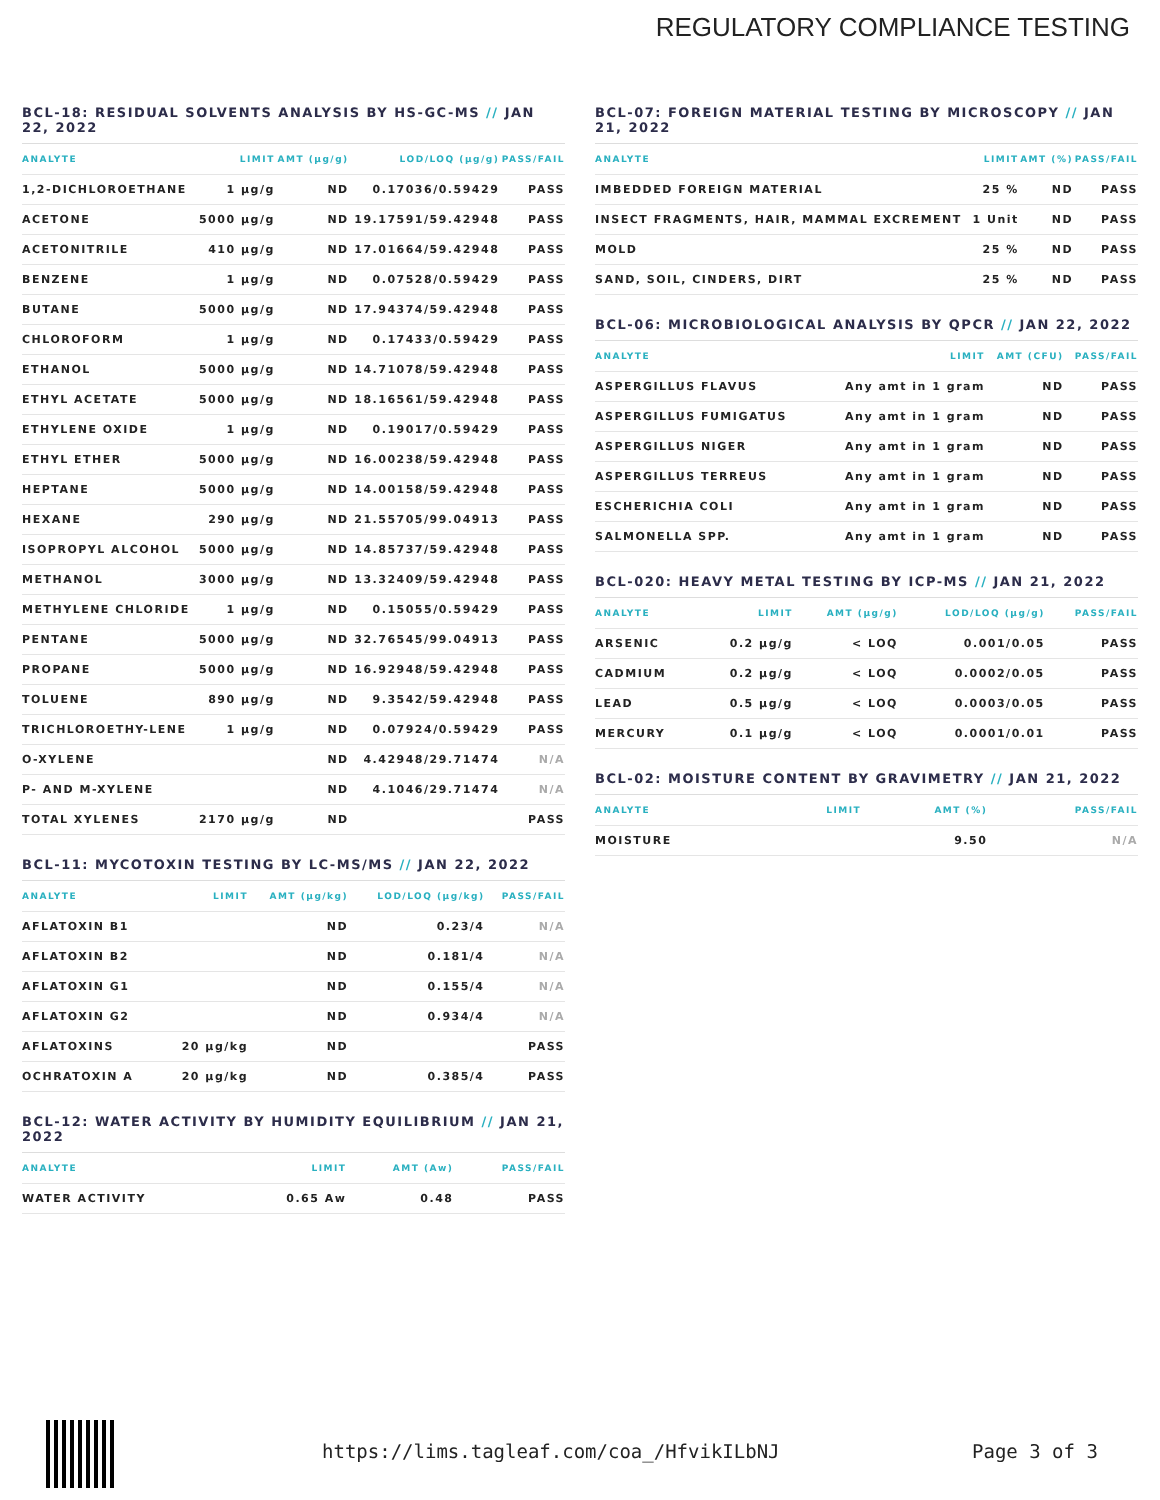REGULATORY COMPLIANCE TESTING
BCL-18: RESIDUAL SOLVENTS ANALYSIS BY HS-GC-MS // JAN 22, 2022
| ANALYTE | LIMIT | AMT (µg/g) | LOD/LOQ (µg/g) | PASS/FAIL |
| --- | --- | --- | --- | --- |
| 1,2-DICHLOROETHANE | 1 µg/g | ND | 0.17036/0.59429 | PASS |
| ACETONE | 5000 µg/g | ND | 19.17591/59.42948 | PASS |
| ACETONITRILE | 410 µg/g | ND | 17.01664/59.42948 | PASS |
| BENZENE | 1 µg/g | ND | 0.07528/0.59429 | PASS |
| BUTANE | 5000 µg/g | ND | 17.94374/59.42948 | PASS |
| CHLOROFORM | 1 µg/g | ND | 0.17433/0.59429 | PASS |
| ETHANOL | 5000 µg/g | ND | 14.71078/59.42948 | PASS |
| ETHYL ACETATE | 5000 µg/g | ND | 18.16561/59.42948 | PASS |
| ETHYLENE OXIDE | 1 µg/g | ND | 0.19017/0.59429 | PASS |
| ETHYL ETHER | 5000 µg/g | ND | 16.00238/59.42948 | PASS |
| HEPTANE | 5000 µg/g | ND | 14.00158/59.42948 | PASS |
| HEXANE | 290 µg/g | ND | 21.55705/99.04913 | PASS |
| ISOPROPYL ALCOHOL | 5000 µg/g | ND | 14.85737/59.42948 | PASS |
| METHANOL | 3000 µg/g | ND | 13.32409/59.42948 | PASS |
| METHYLENE CHLORIDE | 1 µg/g | ND | 0.15055/0.59429 | PASS |
| PENTANE | 5000 µg/g | ND | 32.76545/99.04913 | PASS |
| PROPANE | 5000 µg/g | ND | 16.92948/59.42948 | PASS |
| TOLUENE | 890 µg/g | ND | 9.3542/59.42948 | PASS |
| TRICHLOROETHY-LENE | 1 µg/g | ND | 0.07924/0.59429 | PASS |
| O-XYLENE | | ND | 4.42948/29.71474 | N/A |
| P- AND M-XYLENE | | ND | 4.1046/29.71474 | N/A |
| TOTAL XYLENES | 2170 µg/g | ND | | PASS |
BCL-11: MYCOTOXIN TESTING BY LC-MS/MS // JAN 22, 2022
| ANALYTE | LIMIT | AMT (µg/kg) | LOD/LOQ (µg/kg) | PASS/FAIL |
| --- | --- | --- | --- | --- |
| AFLATOXIN B1 | | ND | 0.23/4 | N/A |
| AFLATOXIN B2 | | ND | 0.181/4 | N/A |
| AFLATOXIN G1 | | ND | 0.155/4 | N/A |
| AFLATOXIN G2 | | ND | 0.934/4 | N/A |
| AFLATOXINS | 20 µg/kg | ND | | PASS |
| OCHRATOXIN A | 20 µg/kg | ND | 0.385/4 | PASS |
BCL-12: WATER ACTIVITY BY HUMIDITY EQUILIBRIUM // JAN 21, 2022
| ANALYTE | LIMIT | AMT (Aw) | PASS/FAIL |
| --- | --- | --- | --- |
| WATER ACTIVITY | 0.65 Aw | 0.48 | PASS |
BCL-07: FOREIGN MATERIAL TESTING BY MICROSCOPY // JAN 21, 2022
| ANALYTE | LIMIT | AMT (%) | PASS/FAIL |
| --- | --- | --- | --- |
| IMBEDDED FOREIGN MATERIAL | 25 % | ND | PASS |
| INSECT FRAGMENTS, HAIR, MAMMAL EXCREMENT | 1 Unit | ND | PASS |
| MOLD | 25 % | ND | PASS |
| SAND, SOIL, CINDERS, DIRT | 25 % | ND | PASS |
BCL-06: MICROBIOLOGICAL ANALYSIS BY QPCR // JAN 22, 2022
| ANALYTE | LIMIT | AMT (CFU) | PASS/FAIL |
| --- | --- | --- | --- |
| ASPERGILLUS FLAVUS | Any amt in 1 gram | ND | PASS |
| ASPERGILLUS FUMIGATUS | Any amt in 1 gram | ND | PASS |
| ASPERGILLUS NIGER | Any amt in 1 gram | ND | PASS |
| ASPERGILLUS TERREUS | Any amt in 1 gram | ND | PASS |
| ESCHERICHIA COLI | Any amt in 1 gram | ND | PASS |
| SALMONELLA SPP. | Any amt in 1 gram | ND | PASS |
BCL-020: HEAVY METAL TESTING BY ICP-MS // JAN 21, 2022
| ANALYTE | LIMIT | AMT (µg/g) | LOD/LOQ (µg/g) | PASS/FAIL |
| --- | --- | --- | --- | --- |
| ARSENIC | 0.2 µg/g | < LOQ | 0.001/0.05 | PASS |
| CADMIUM | 0.2 µg/g | < LOQ | 0.0002/0.05 | PASS |
| LEAD | 0.5 µg/g | < LOQ | 0.0003/0.05 | PASS |
| MERCURY | 0.1 µg/g | < LOQ | 0.0001/0.01 | PASS |
BCL-02: MOISTURE CONTENT BY GRAVIMETRY // JAN 21, 2022
| ANALYTE | LIMIT | AMT (%) | PASS/FAIL |
| --- | --- | --- | --- |
| MOISTURE | | 9.50 | N/A |
https://lims.tagleaf.com/coa_/HfvikILbNJ Page 3 of 3